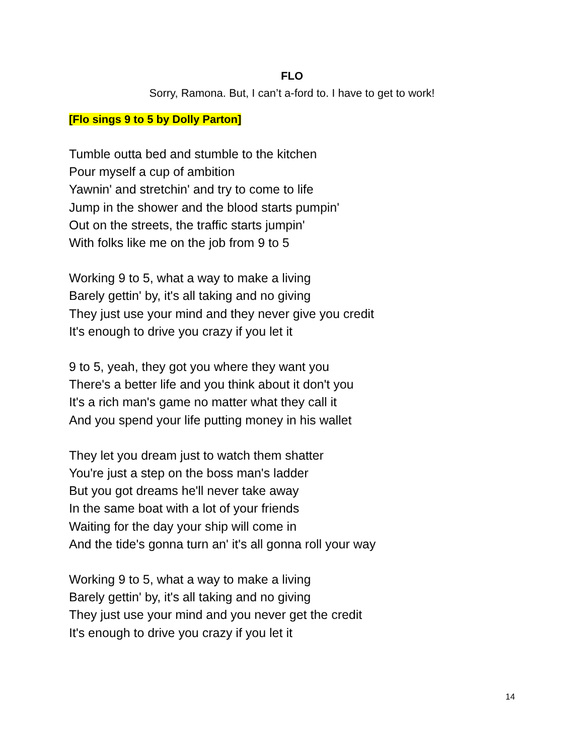FLO
Sorry, Ramona. But, I can’t a-ford to. I have to get to work!
[Flo sings 9 to 5 by Dolly Parton]
Tumble outta bed and stumble to the kitchen
Pour myself a cup of ambition
Yawnin' and stretchin' and try to come to life
Jump in the shower and the blood starts pumpin'
Out on the streets, the traffic starts jumpin'
With folks like me on the job from 9 to 5
Working 9 to 5, what a way to make a living
Barely gettin' by, it's all taking and no giving
They just use your mind and they never give you credit
It's enough to drive you crazy if you let it
9 to 5, yeah, they got you where they want you
There's a better life and you think about it don't you
It's a rich man's game no matter what they call it
And you spend your life putting money in his wallet
They let you dream just to watch them shatter
You're just a step on the boss man's ladder
But you got dreams he'll never take away
In the same boat with a lot of your friends
Waiting for the day your ship will come in
And the tide's gonna turn an' it's all gonna roll your way
Working 9 to 5, what a way to make a living
Barely gettin' by, it's all taking and no giving
They just use your mind and you never get the credit
It's enough to drive you crazy if you let it
14